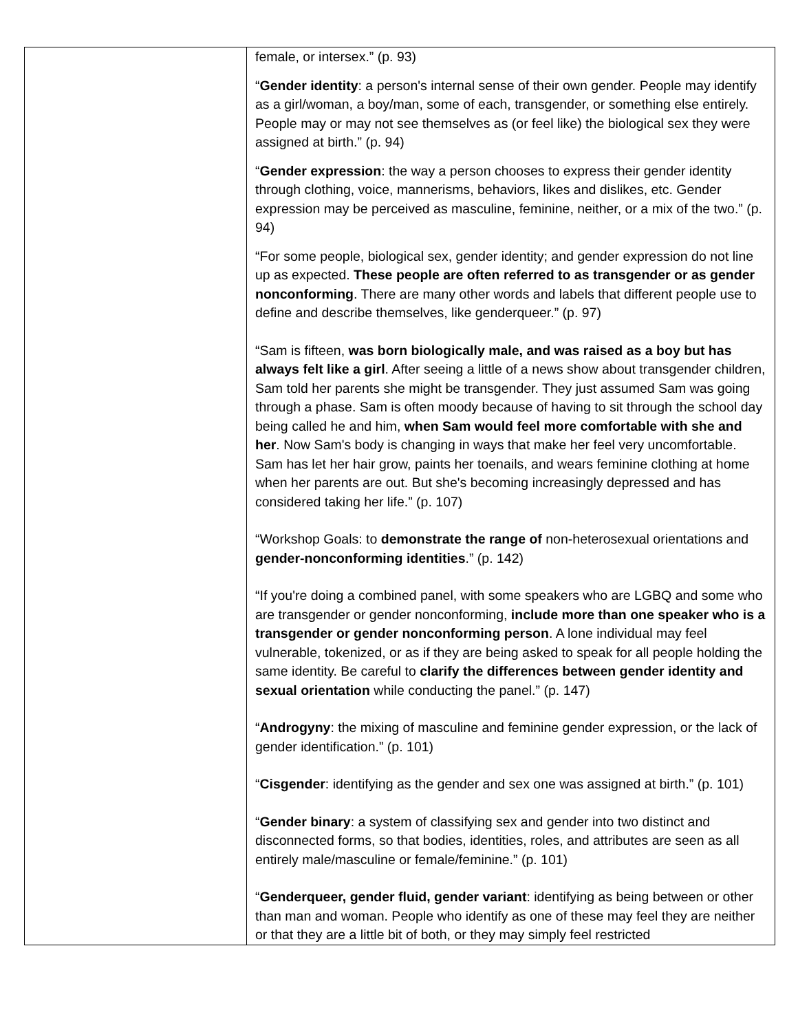| | female, or intersex.” (p. 93) “ Gender identity : a person's internal sense of their own gender. People may identify as a girl/woman, a boy/man, some of each, transgender, or something else entirely. People may or may not see themselves as (or feel like) the biological sex they were assigned at birth.” (p. 94) “ Gender expression : the way a person chooses to express their gender identity through clothing, voice, mannerisms, behaviors, likes and dislikes, etc. Gender expression may be perceived as masculine, feminine, neither, or a mix of the two.” (p. 94) “For some people, biological sex, gender identity; and gender expression do not line up as expected. These people are often referred to as transgender or as gender nonconforming . There are many other words and labels that different people use to define and describe themselves, like genderqueer.” (p. 97) “Sam is fifteen, was born biologically male, and was raised as a boy but has always felt like a girl . After seeing a little of a news show about transgender children, Sam told her parents she might be transgender. They just assumed Sam was going through a phase. Sam is often moody because of having to sit through the school day being called he and him, when Sam would feel more comfortable with she and her . Now Sam's body is changing in ways that make her feel very uncomfortable. Sam has let her hair grow, paints her toenails, and wears feminine clothing at home when her parents are out. But she's becoming increasingly depressed and has considered taking her life.” (p. 107) “Workshop Goals: to demonstrate the range of non-heterosexual orientations and gender-nonconforming identities .” (p. 142) “If you're doing a combined panel, with some speakers who are LGBQ and some who are transgender or gender nonconforming, include more than one speaker who is a transgender or gender nonconforming person . A lone individual may feel vulnerable, tokenized, or as if they are being asked to speak for all people holding the same identity. Be careful to clarify the differences between gender identity and sexual orientation while conducting the panel.” (p. 147) “ Androgyny : the mixing of masculine and feminine gender expression, or the lack of gender identification.” (p. 101) “ Cisgender : identifying as the gender and sex one was assigned at birth.” (p. 101) “ Gender binary : a system of classifying sex and gender into two distinct and disconnected forms, so that bodies, identities, roles, and attributes are seen as all entirely male/masculine or female/feminine.” (p. 101) “ Genderqueer, gender fluid, gender variant : identifying as being between or other than man and woman. People who identify as one of these may feel they are neither or that they are a little bit of both, or they may simply feel restricted |